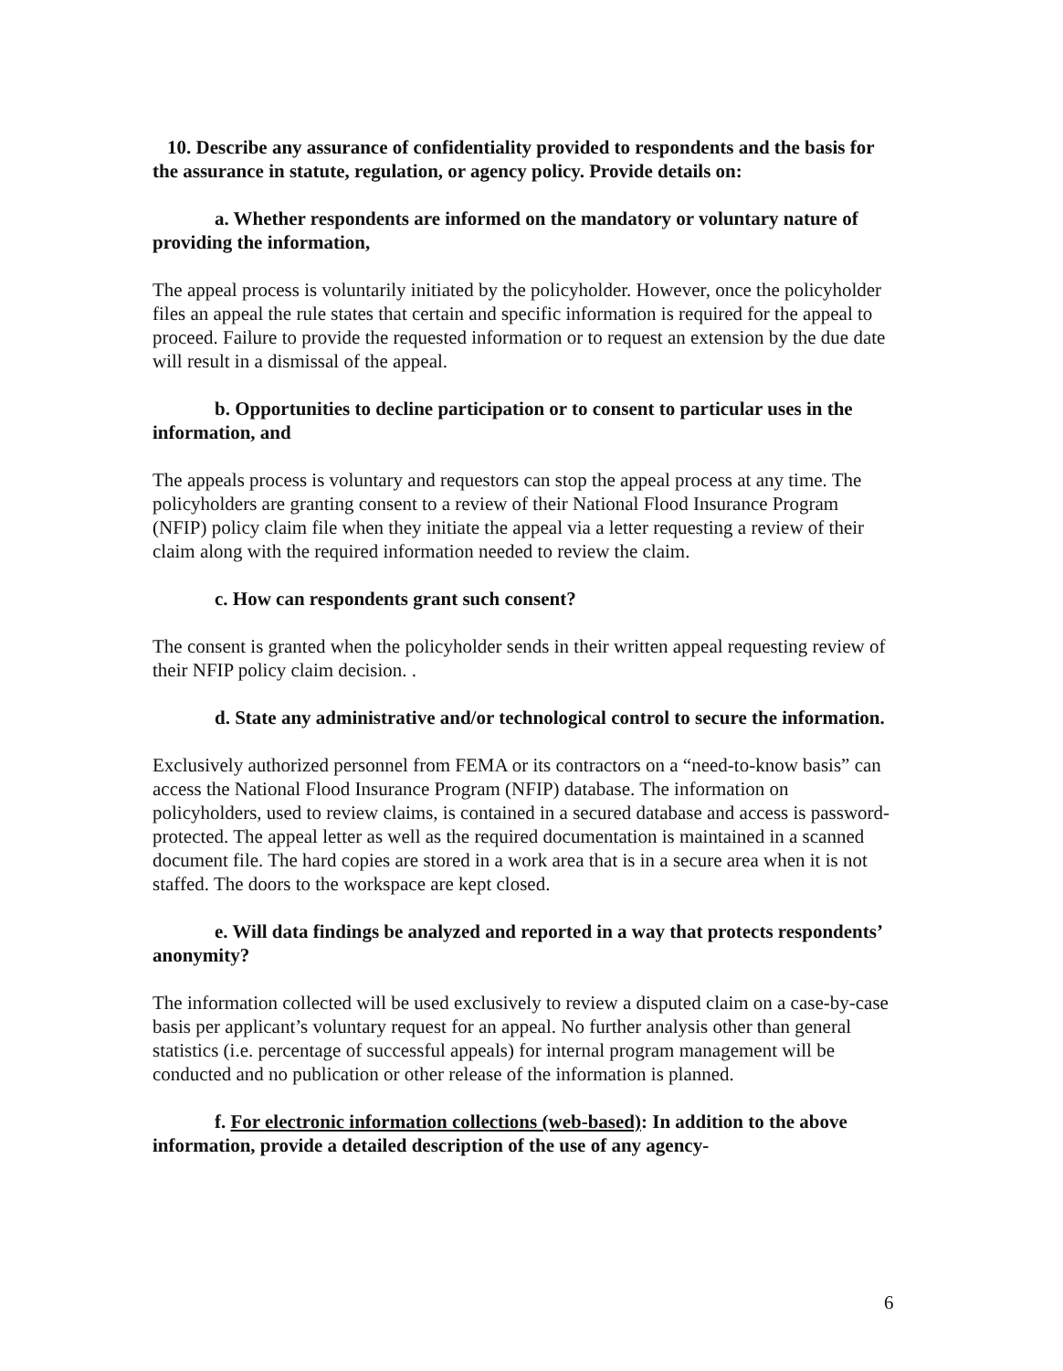10. Describe any assurance of confidentiality provided to respondents and the basis for the assurance in statute, regulation, or agency policy. Provide details on:
a. Whether respondents are informed on the mandatory or voluntary nature of providing the information,
The appeal process is voluntarily initiated by the policyholder. However, once the policyholder files an appeal the rule states that certain and specific information is required for the appeal to proceed. Failure to provide the requested information or to request an extension by the due date will result in a dismissal of the appeal.
b. Opportunities to decline participation or to consent to particular uses in the information, and
The appeals process is voluntary and requestors can stop the appeal process at any time. The policyholders are granting consent to a review of their National Flood Insurance Program (NFIP) policy claim file when they initiate the appeal via a letter requesting a review of their claim along with the required information needed to review the claim.
c. How can respondents grant such consent?
The consent is granted when the policyholder sends in their written appeal requesting review of their NFIP policy claim decision. .
d. State any administrative and/or technological control to secure the information.
Exclusively authorized personnel from FEMA or its contractors on a “need-to-know basis” can access the National Flood Insurance Program (NFIP) database. The information on policyholders, used to review claims, is contained in a secured database and access is password-protected. The appeal letter as well as the required documentation is maintained in a scanned document file. The hard copies are stored in a work area that is in a secure area when it is not staffed. The doors to the workspace are kept closed.
e. Will data findings be analyzed and reported in a way that protects respondents’ anonymity?
The information collected will be used exclusively to review a disputed claim on a case-by-case basis per applicant’s voluntary request for an appeal. No further analysis other than general statistics (i.e. percentage of successful appeals) for internal program management will be conducted and no publication or other release of the information is planned.
f. For electronic information collections (web-based): In addition to the above information, provide a detailed description of the use of any agency-
6